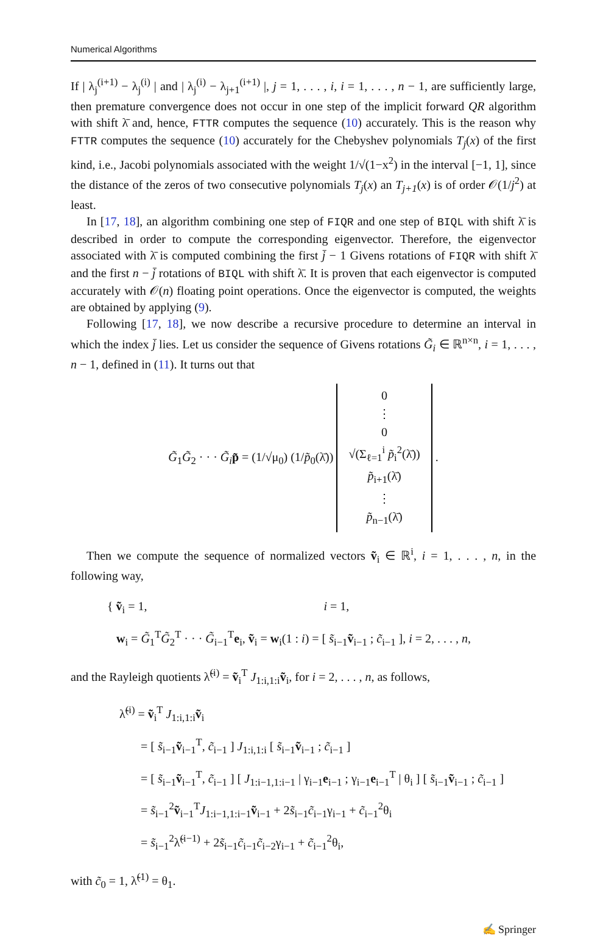Numerical Algorithms
If | λ<sub>j</sub><sup>(i+1)</sup> − λ<sub>j</sub><sup>(i)</sup> | and | λ<sub>j</sub><sup>(i)</sup> − λ<sub>j+1</sub><sup>(i+1)</sup> |, j = 1, . . . , i, i = 1, . . . , n − 1, are sufficiently large, then premature convergence does not occur in one step of the implicit forward QR algorithm with shift λ̄ and, hence, FTTR computes the sequence (10) accurately. This is the reason why FTTR computes the sequence (10) accurately for the Chebyshev polynomials T<sub>j</sub>(x) of the first kind, i.e., Jacobi polynomials associated with the weight 1/√(1−x<sup>2</sup>) in the interval [−1, 1], since the distance of the zeros of two consecutive polynomials T<sub>j</sub>(x) an T<sub>j+1</sub>(x) is of order 𝒪(1/j<sup>2</sup>) at least.
In [17, 18], an algorithm combining one step of FIQR and one step of BIQL with shift λ̄ is described in order to compute the corresponding eigenvector. Therefore, the eigenvector associated with λ̄ is computed combining the first j̄ − 1 Givens rotations of FIQR with shift λ̄ and the first n − j̄ rotations of BIQL with shift λ̄. It is proven that each eigenvector is computed accurately with 𝒪(n) floating point operations. Once the eigenvector is computed, the weights are obtained by applying (9).
Following [17, 18], we now describe a recursive procedure to determine an interval in which the index j̄ lies. Let us consider the sequence of Givens rotations G̃<sub>i</sub> ∈ ℝ<sup>n×n</sup>, i = 1, . . . , n − 1, defined in (11). It turns out that
G̃<sub>1</sub>G̃<sub>2</sub> · · · G̃<sub>i</sub> p̃ = (1/√μ<sub>0</sub>) (1/p̃<sub>0</sub>(λ̄)) 0
⋮
0
√(Σ<sub>ℓ=1</sub><sup>i</sup> p̃<sub>i</sub><sup>2</sup>(λ̄))
p̃<sub>i+1</sub>(λ̄)
⋮
p̃<sub>n−1</sub>(λ̄) .
Then we compute the sequence of normalized vectors ṽ<sub>i</sub> ∈ ℝ<sup>i</sup>, i = 1, . . . , n, in the following way,
{ ṽ<sub>i</sub> = 1, i = 1,
w<sub>i</sub> = G̃<sub>1</sub><sup>T</sup>G̃<sub>2</sub><sup>T</sup> · · · G̃<sub>i−1</sub><sup>T</sup>e<sub>i</sub>, ṽ<sub>i</sub> = w<sub>i</sub>(1 : i) = [ s̃<sub>i−1</sub>ṽ<sub>i−1</sub> ; c̃<sub>i−1</sub> ], i = 2, . . . , n,
and the Rayleigh quotients λ̃<sup>(i)</sup> = ṽ<sub>i</sub><sup>T</sup> J<sub>1:i,1:i</sub>ṽ<sub>i</sub>, for i = 2, . . . , n, as follows,
λ̃<sup>(i)</sup> = ṽ<sub>i</sub><sup>T</sup> J<sub>1:i,1:i</sub>ṽ<sub>i</sub>
= [ s̃<sub>i−1</sub>ṽ<sub>i−1</sub><sup>T</sup>, c̃<sub>i−1</sub> ] J<sub>1:i,1:i</sub> [ s̃<sub>i−1</sub>ṽ<sub>i−1</sub> ; c̃<sub>i−1</sub> ]
= [ s̃<sub>i−1</sub>ṽ<sub>i−1</sub><sup>T</sup>, c̃<sub>i−1</sub> ] [ J<sub>1:i−1,1:i−1</sub> | γ<sub>i−1</sub>e<sub>i−1</sub> ; γ<sub>i−1</sub>e<sub>i−1</sub><sup>T</sup> | θ<sub>i</sub> ] [ s̃<sub>i−1</sub>ṽ<sub>i−1</sub> ; c̃<sub>i−1</sub> ]
= s̃<sub>i−1</sub><sup>2</sup>ṽ<sub>i−1</sub><sup>T</sup>J<sub>1:i−1,1:i−1</sub>ṽ<sub>i−1</sub> + 2s̃<sub>i−1</sub>c̃<sub>i−1</sub>γ<sub>i−1</sub> + c̃<sub>i−1</sub><sup>2</sup>θ<sub>i</sub>
= s̃<sub>i−1</sub><sup>2</sup>λ̃<sup>(i−1)</sup> + 2s̃<sub>i−1</sub>c̃<sub>i−1</sub>c̃<sub>i−2</sub>γ<sub>i−1</sub> + c̃<sub>i−1</sub><sup>2</sup>θ<sub>i</sub>,
with c̃<sub>0</sub> = 1, λ̃<sup>(1)</sup> = θ<sub>1</sub>.
✍ Springer